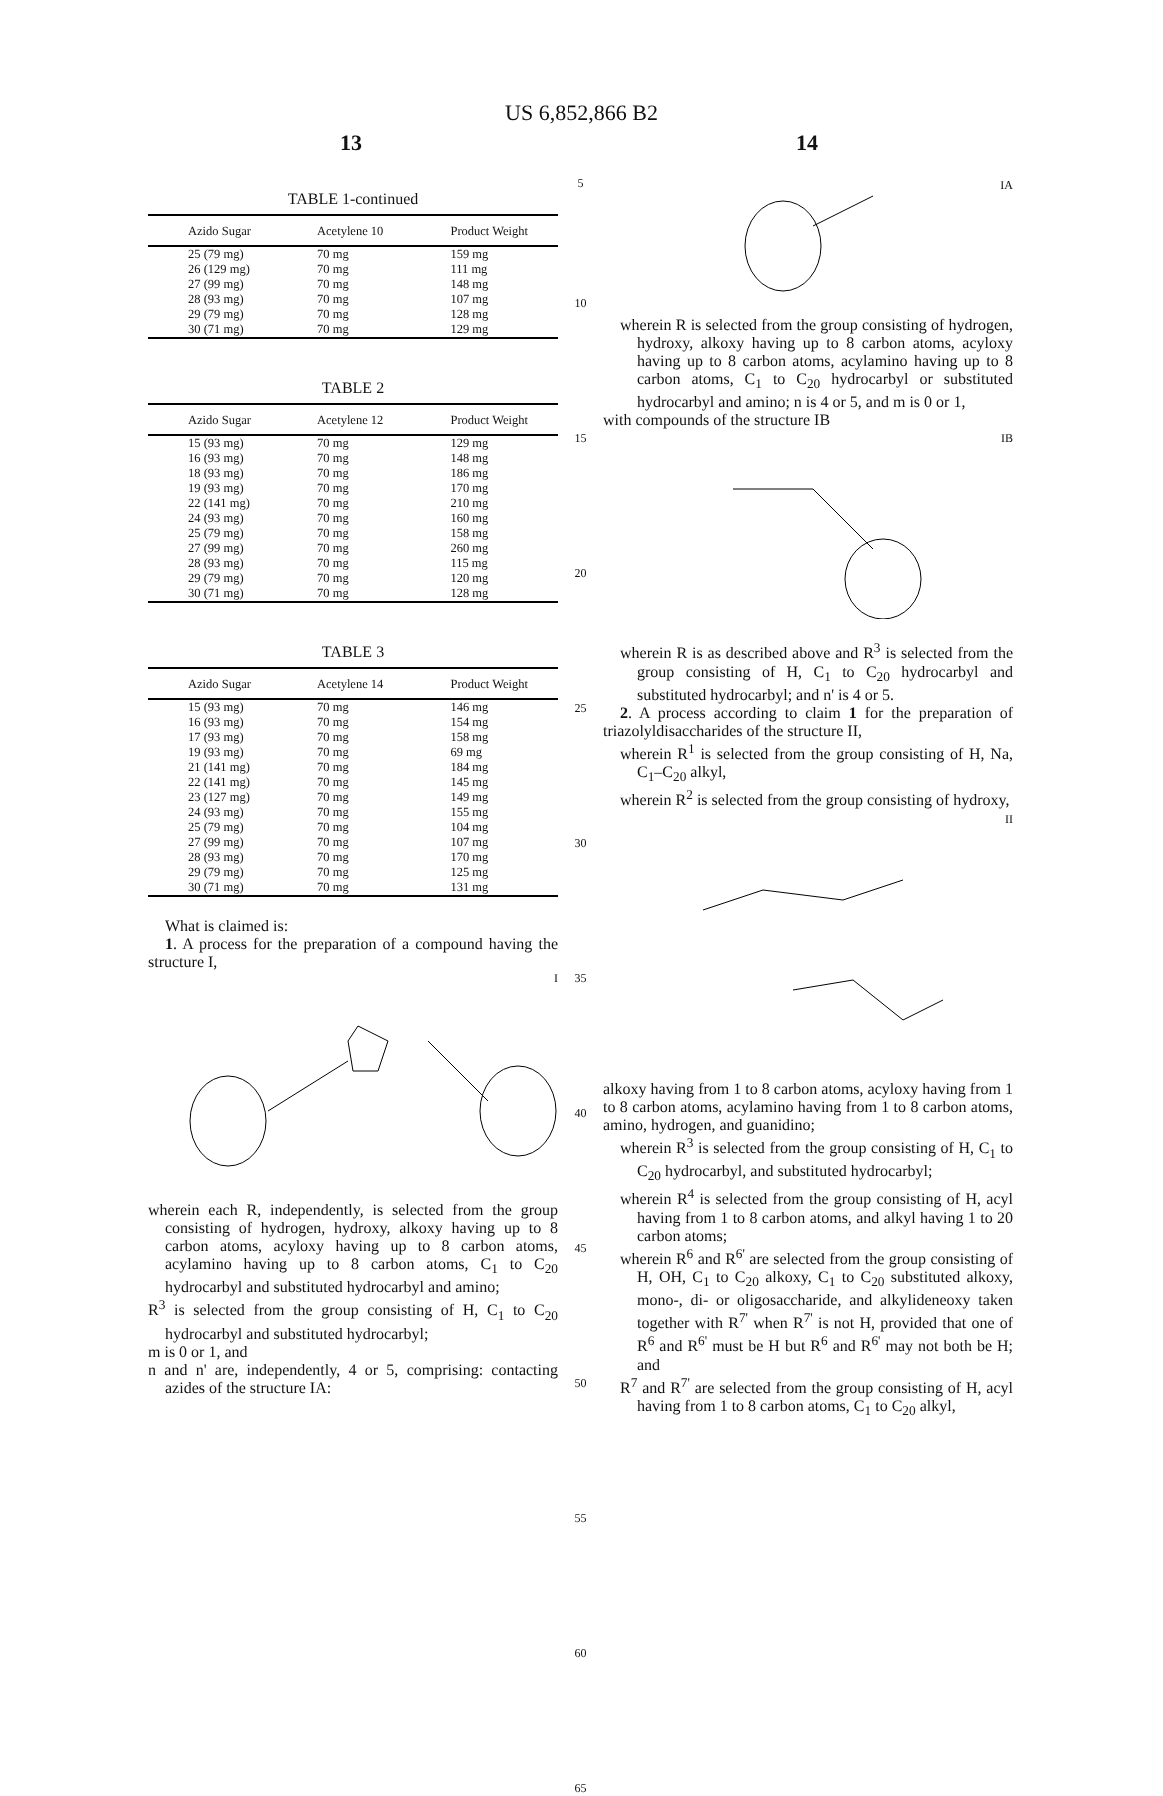US 6,852,866 B2
13 14
TABLE 1-continued
| Azido Sugar | Acetylene 10 | Product Weight |
| --- | --- | --- |
| 25 (79 mg) | 70 mg | 159 mg |
| 26 (129 mg) | 70 mg | 111 mg |
| 27 (99 mg) | 70 mg | 148 mg |
| 28 (93 mg) | 70 mg | 107 mg |
| 29 (79 mg) | 70 mg | 128 mg |
| 30 (71 mg) | 70 mg | 129 mg |
TABLE 2
| Azido Sugar | Acetylene 12 | Product Weight |
| --- | --- | --- |
| 15 (93 mg) | 70 mg | 129 mg |
| 16 (93 mg) | 70 mg | 148 mg |
| 18 (93 mg) | 70 mg | 186 mg |
| 19 (93 mg) | 70 mg | 170 mg |
| 22 (141 mg) | 70 mg | 210 mg |
| 24 (93 mg) | 70 mg | 160 mg |
| 25 (79 mg) | 70 mg | 158 mg |
| 27 (99 mg) | 70 mg | 260 mg |
| 28 (93 mg) | 70 mg | 115 mg |
| 29 (79 mg) | 70 mg | 120 mg |
| 30 (71 mg) | 70 mg | 128 mg |
TABLE 3
| Azido Sugar | Acetylene 14 | Product Weight |
| --- | --- | --- |
| 15 (93 mg) | 70 mg | 146 mg |
| 16 (93 mg) | 70 mg | 154 mg |
| 17 (93 mg) | 70 mg | 158 mg |
| 19 (93 mg) | 70 mg | 69 mg |
| 21 (141 mg) | 70 mg | 184 mg |
| 22 (141 mg) | 70 mg | 145 mg |
| 23 (127 mg) | 70 mg | 149 mg |
| 24 (93 mg) | 70 mg | 155 mg |
| 25 (79 mg) | 70 mg | 104 mg |
| 27 (99 mg) | 70 mg | 107 mg |
| 28 (93 mg) | 70 mg | 170 mg |
| 29 (79 mg) | 70 mg | 125 mg |
| 30 (71 mg) | 70 mg | 131 mg |
What is claimed is:
1. A process for the preparation of a compound having the structure I,
I
wherein each R, independently, is selected from the group consisting of hydrogen, hydroxy, alkoxy having up to 8 carbon atoms, acyloxy having up to 8 carbon atoms, acylamino having up to 8 carbon atoms, C<sub>1</sub> to C<sub>20</sub> hydrocarbyl and substituted hydrocarbyl and amino;
R<sup>3</sup> is selected from the group consisting of H, C<sub>1</sub> to C<sub>20</sub> hydrocarbyl and substituted hydrocarbyl;
m is 0 or 1, and
n and n' are, independently, 4 or 5, comprising: contacting azides of the structure IA:
5
10
15
20
25
30
35
40
45
50
55
60
65
IA
wherein R is selected from the group consisting of hydrogen, hydroxy, alkoxy having up to 8 carbon atoms, acyloxy having up to 8 carbon atoms, acylamino having up to 8 carbon atoms, C<sub>1</sub> to C<sub>20</sub> hydrocarbyl or substituted hydrocarbyl and amino; n is 4 or 5, and m is 0 or 1,
with compounds of the structure IB
IB
wherein R is as described above and R<sup>3</sup> is selected from the group consisting of H, C<sub>1</sub> to C<sub>20</sub> hydrocarbyl and substituted hydrocarbyl; and n' is 4 or 5.
2. A process according to claim 1 for the preparation of triazolyldisaccharides of the structure II,
wherein R<sup>1</sup> is selected from the group consisting of H, Na, C<sub>1</sub>–C<sub>20</sub> alkyl,
wherein R<sup>2</sup> is selected from the group consisting of hydroxy,
II
alkoxy having from 1 to 8 carbon atoms, acyloxy having from 1 to 8 carbon atoms, acylamino having from 1 to 8 carbon atoms, amino, hydrogen, and guanidino;
wherein R<sup>3</sup> is selected from the group consisting of H, C<sub>1</sub> to C<sub>20</sub> hydrocarbyl, and substituted hydrocarbyl;
wherein R<sup>4</sup> is selected from the group consisting of H, acyl having from 1 to 8 carbon atoms, and alkyl having 1 to 20 carbon atoms;
wherein R<sup>6</sup> and R<sup>6'</sup> are selected from the group consisting of H, OH, C<sub>1</sub> to C<sub>20</sub> alkoxy, C<sub>1</sub> to C<sub>20</sub> substituted alkoxy, mono-, di- or oligosaccharide, and alkylideneoxy taken together with R<sup>7'</sup> when R<sup>7'</sup> is not H, provided that one of R<sup>6</sup> and R<sup>6'</sup> must be H but R<sup>6</sup> and R<sup>6'</sup> may not both be H; and
R<sup>7</sup> and R<sup>7'</sup> are selected from the group consisting of H, acyl having from 1 to 8 carbon atoms, C<sub>1</sub> to C<sub>20</sub> alkyl,